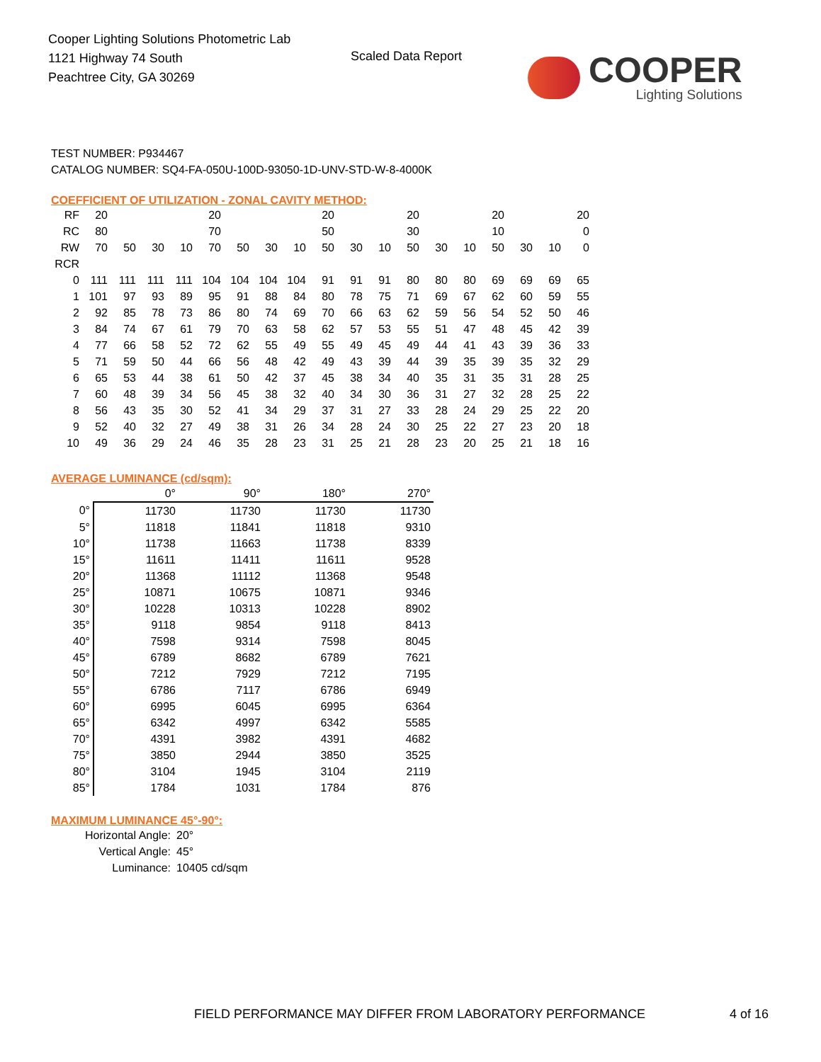Cooper Lighting Solutions Photometric Lab
1121 Highway 74 South
Peachtree City, GA 30269
Scaled Data Report
COOPER
Lighting Solutions
TEST NUMBER: P934467
CATALOG NUMBER: SQ4-FA-050U-100D-93050-1D-UNV-STD-W-8-4000K
COEFFICIENT OF UTILIZATION - ZONAL CAVITY METHOD:
| RF | 20 | | | | 20 | | | | 20 | | | 20 | | | 20 | | | 20 |
| RC | 80 | | | | 70 | | | | 50 | | | 30 | | | 10 | | | 0 |
| RW | 70 | 50 | 30 | 10 | 70 | 50 | 30 | 10 | 50 | 30 | 10 | 50 | 30 | 10 | 50 | 30 | 10 | 0 |
| RCR | | | | | | | | | | | | | | | | | | |
| 0 | 111 | 111 | 111 | 111 | 104 | 104 | 104 | 104 | 91 | 91 | 91 | 80 | 80 | 80 | 69 | 69 | 69 | 65 |
| 1 | 101 | 97 | 93 | 89 | 95 | 91 | 88 | 84 | 80 | 78 | 75 | 71 | 69 | 67 | 62 | 60 | 59 | 55 |
| 2 | 92 | 85 | 78 | 73 | 86 | 80 | 74 | 69 | 70 | 66 | 63 | 62 | 59 | 56 | 54 | 52 | 50 | 46 |
| 3 | 84 | 74 | 67 | 61 | 79 | 70 | 63 | 58 | 62 | 57 | 53 | 55 | 51 | 47 | 48 | 45 | 42 | 39 |
| 4 | 77 | 66 | 58 | 52 | 72 | 62 | 55 | 49 | 55 | 49 | 45 | 49 | 44 | 41 | 43 | 39 | 36 | 33 |
| 5 | 71 | 59 | 50 | 44 | 66 | 56 | 48 | 42 | 49 | 43 | 39 | 44 | 39 | 35 | 39 | 35 | 32 | 29 |
| 6 | 65 | 53 | 44 | 38 | 61 | 50 | 42 | 37 | 45 | 38 | 34 | 40 | 35 | 31 | 35 | 31 | 28 | 25 |
| 7 | 60 | 48 | 39 | 34 | 56 | 45 | 38 | 32 | 40 | 34 | 30 | 36 | 31 | 27 | 32 | 28 | 25 | 22 |
| 8 | 56 | 43 | 35 | 30 | 52 | 41 | 34 | 29 | 37 | 31 | 27 | 33 | 28 | 24 | 29 | 25 | 22 | 20 |
| 9 | 52 | 40 | 32 | 27 | 49 | 38 | 31 | 26 | 34 | 28 | 24 | 30 | 25 | 22 | 27 | 23 | 20 | 18 |
| 10 | 49 | 36 | 29 | 24 | 46 | 35 | 28 | 23 | 31 | 25 | 21 | 28 | 23 | 20 | 25 | 21 | 18 | 16 |
AVERAGE LUMINANCE (cd/sqm):
| | 0° | 90° | 180° | 270° |
| --- | --- | --- | --- | --- |
| 0° | 11730 | 11730 | 11730 | 11730 |
| 5° | 11818 | 11841 | 11818 | 9310 |
| 10° | 11738 | 11663 | 11738 | 8339 |
| 15° | 11611 | 11411 | 11611 | 9528 |
| 20° | 11368 | 11112 | 11368 | 9548 |
| 25° | 10871 | 10675 | 10871 | 9346 |
| 30° | 10228 | 10313 | 10228 | 8902 |
| 35° | 9118 | 9854 | 9118 | 8413 |
| 40° | 7598 | 9314 | 7598 | 8045 |
| 45° | 6789 | 8682 | 6789 | 7621 |
| 50° | 7212 | 7929 | 7212 | 7195 |
| 55° | 6786 | 7117 | 6786 | 6949 |
| 60° | 6995 | 6045 | 6995 | 6364 |
| 65° | 6342 | 4997 | 6342 | 5585 |
| 70° | 4391 | 3982 | 4391 | 4682 |
| 75° | 3850 | 2944 | 3850 | 3525 |
| 80° | 3104 | 1945 | 3104 | 2119 |
| 85° | 1784 | 1031 | 1784 | 876 |
MAXIMUM LUMINANCE 45°-90°:
| Horizontal Angle: | 20° |
| Vertical Angle: | 45° |
| Luminance: | 10405 cd/sqm |
FIELD PERFORMANCE MAY DIFFER FROM LABORATORY PERFORMANCE
4 of 16